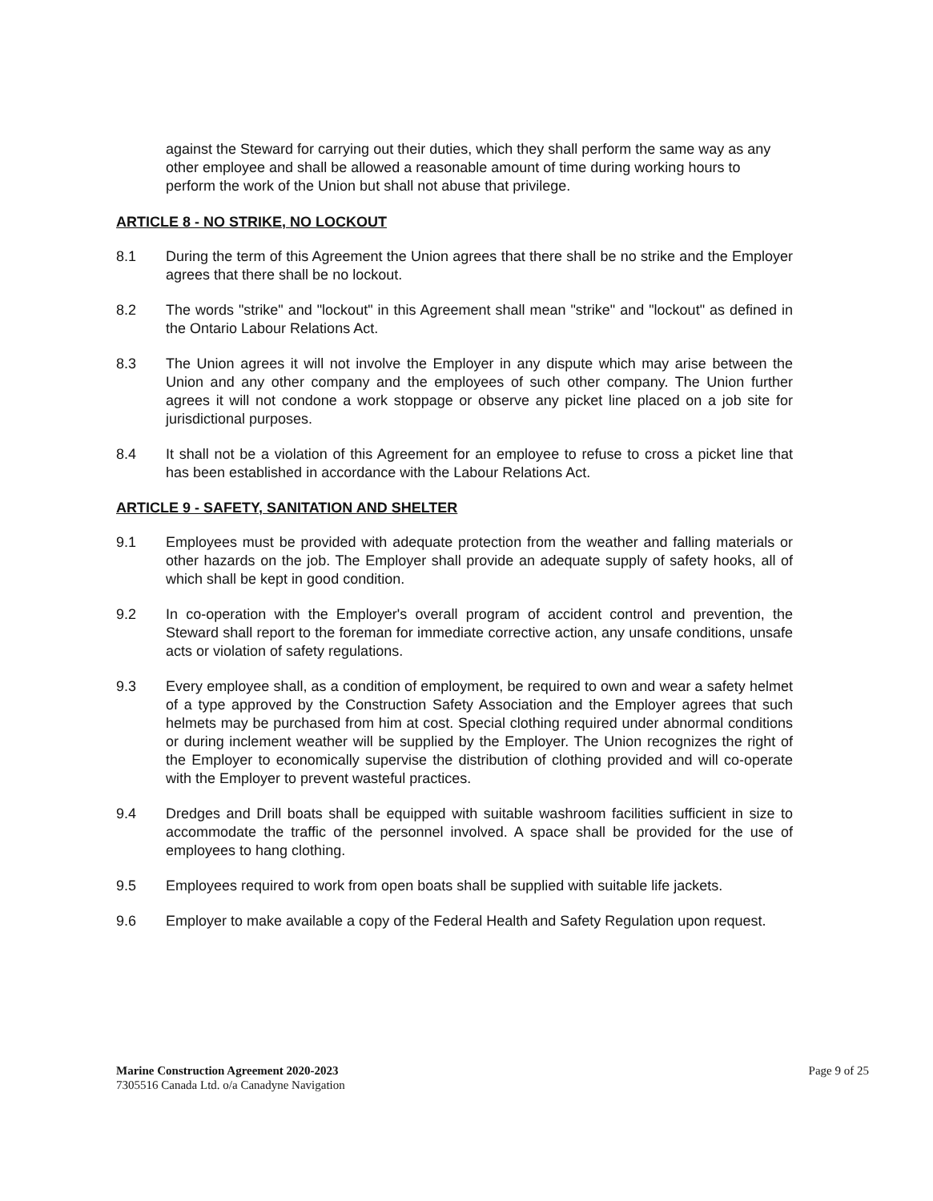against the Steward for carrying out their duties, which they shall perform the same way as any other employee and shall be allowed a reasonable amount of time during working hours to perform the work of the Union but shall not abuse that privilege.
ARTICLE 8 - NO STRIKE, NO LOCKOUT
8.1 During the term of this Agreement the Union agrees that there shall be no strike and the Employer agrees that there shall be no lockout.
8.2 The words "strike" and "lockout" in this Agreement shall mean "strike" and "lockout" as defined in the Ontario Labour Relations Act.
8.3 The Union agrees it will not involve the Employer in any dispute which may arise between the Union and any other company and the employees of such other company. The Union further agrees it will not condone a work stoppage or observe any picket line placed on a job site for jurisdictional purposes.
8.4 It shall not be a violation of this Agreement for an employee to refuse to cross a picket line that has been established in accordance with the Labour Relations Act.
ARTICLE 9 - SAFETY, SANITATION AND SHELTER
9.1 Employees must be provided with adequate protection from the weather and falling materials or other hazards on the job. The Employer shall provide an adequate supply of safety hooks, all of which shall be kept in good condition.
9.2 In co-operation with the Employer's overall program of accident control and prevention, the Steward shall report to the foreman for immediate corrective action, any unsafe conditions, unsafe acts or violation of safety regulations.
9.3 Every employee shall, as a condition of employment, be required to own and wear a safety helmet of a type approved by the Construction Safety Association and the Employer agrees that such helmets may be purchased from him at cost. Special clothing required under abnormal conditions or during inclement weather will be supplied by the Employer. The Union recognizes the right of the Employer to economically supervise the distribution of clothing provided and will co-operate with the Employer to prevent wasteful practices.
9.4 Dredges and Drill boats shall be equipped with suitable washroom facilities sufficient in size to accommodate the traffic of the personnel involved. A space shall be provided for the use of employees to hang clothing.
9.5 Employees required to work from open boats shall be supplied with suitable life jackets.
9.6 Employer to make available a copy of the Federal Health and Safety Regulation upon request.
Marine Construction Agreement 2020-2023
7305516 Canada Ltd. o/a Canadyne Navigation
Page 9 of 25